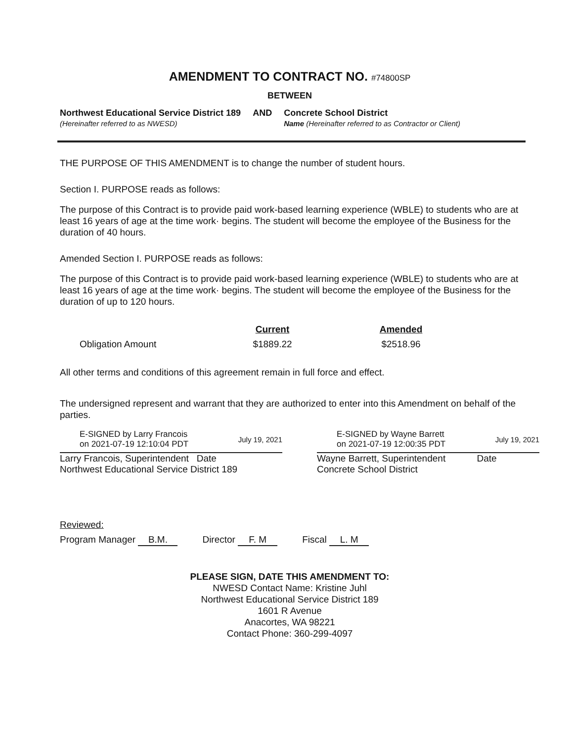AMENDMENT TO CONTRACT NO. #74800SP
BETWEEN
Northwest Educational Service District 189
(Hereinafter referred to as NWESD)
AND Concrete School District
Name (Hereinafter referred to as Contractor or Client)
THE PURPOSE OF THIS AMENDMENT is to change the number of student hours.
Section I. PURPOSE reads as follows:
The purpose of this Contract is to provide paid work-based learning experience (WBLE) to students who are at least 16 years of age at the time work· begins. The student will become the employee of the Business for the duration of 40 hours.
Amended Section I. PURPOSE reads as follows:
The purpose of this Contract is to provide paid work-based learning experience (WBLE) to students who are at least 16 years of age at the time work· begins. The student will become the employee of the Business for the duration of up to 120 hours.
| | Current | Amended |
| --- | --- | --- |
| Obligation Amount | $1889.22 | $2518.96 |
All other terms and conditions of this agreement remain in full force and effect.
The undersigned represent and warrant that they are authorized to enter into this Amendment on behalf of the parties.
E-SIGNED by Larry Francois
on 2021-07-19 12:10:04 PDT July 19, 2021
Larry Francois, Superintendent Date
Northwest Educational Service District 189
E-SIGNED by Wayne Barrett
on 2021-07-19 12:00:35 PDT July 19, 2021
Wayne Barrett, Superintendent Date
Concrete School District
Reviewed:
Program Manager B.M. Director F. M Fiscal L. M
PLEASE SIGN, DATE THIS AMENDMENT TO:
NWESD Contact Name: Kristine Juhl
Northwest Educational Service District 189
1601 R Avenue
Anacortes, WA 98221
Contact Phone: 360-299-4097